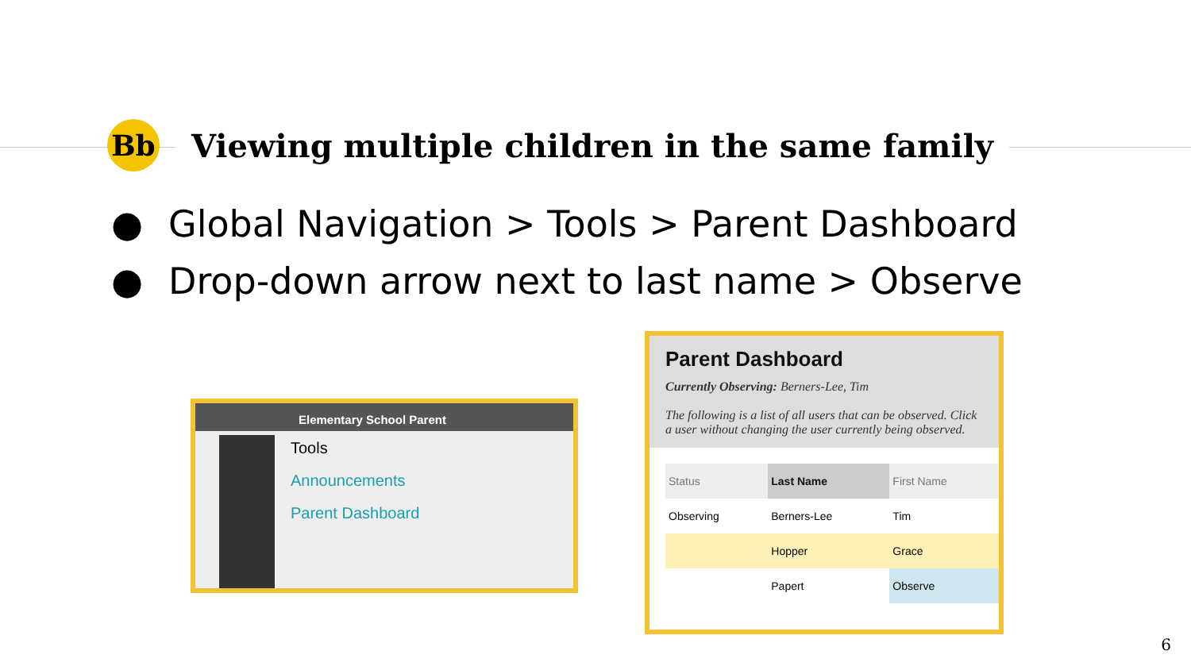Bb
Viewing multiple children in the same family
● Global Navigation > Tools > Parent Dashboard
● Drop-down arrow next to last name > Observe
Elementary School Parent
Tools
Announcements
Parent Dashboard
Parent Dashboard
Currently Observing: Berners-Lee, Tim
The following is a list of all users that can be observed. Click a user without changing the user currently being observed.
| Status | Last Name | First Name |
| --- | --- | --- |
| Observing | Berners-Lee | Tim |
| | Hopper | Grace |
| | Papert | Observe |
6